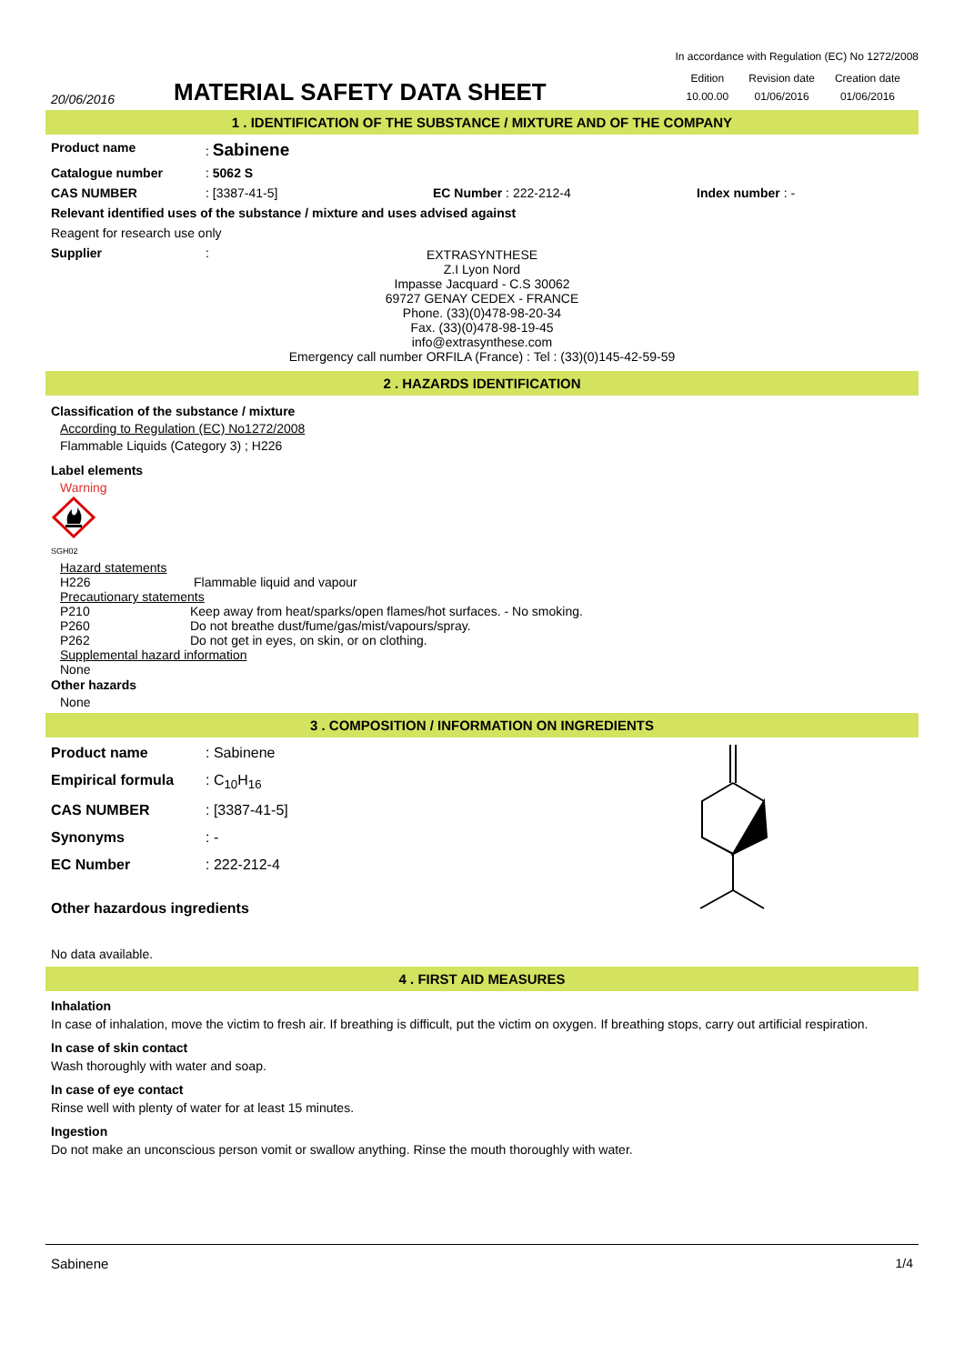20/06/2016
MATERIAL SAFETY DATA SHEET
In accordance with Regulation (EC) No 1272/2008
| Edition | Revision date | Creation date |
| 10.00.00 | 01/06/2016 | 01/06/2016 |
1 . IDENTIFICATION OF THE SUBSTANCE / MIXTURE AND OF THE COMPANY
Product name : Sabinene
Catalogue number : 5062 S
CAS NUMBER : [3387-41-5] EC Number : 222-212-4 Index number : -
Relevant identified uses of the substance / mixture and uses advised against
Reagent for research use only
Supplier :
EXTRASYNTHESE
Z.I Lyon Nord
Impasse Jacquard - C.S 30062
69727 GENAY CEDEX - FRANCE
Phone. (33)(0)478-98-20-34
Fax. (33)(0)478-98-19-45
info@extrasynthese.com
Emergency call number ORFILA (France) : Tel : (33)(0)145-42-59-59
2 . HAZARDS IDENTIFICATION
Classification of the substance / mixture
According to Regulation (EC) No1272/2008
Flammable Liquids (Category 3) ; H226
Label elements
Warning
SGH02
Hazard statements
H226 Flammable liquid and vapour
Precautionary statements
P210 Keep away from heat/sparks/open flames/hot surfaces. - No smoking.
P260 Do not breathe dust/fume/gas/mist/vapours/spray.
P262 Do not get in eyes, on skin, or on clothing.
Supplemental hazard information
None
Other hazards
None
3 . COMPOSITION / INFORMATION ON INGREDIENTS
Product name : Sabinene
Empirical formula : C<sub>10</sub>H<sub>16</sub>
CAS NUMBER : [3387-41-5]
Synonyms : -
EC Number : 222-212-4
Other hazardous ingredients
No data available.
4 . FIRST AID MEASURES
Inhalation
In case of inhalation, move the victim to fresh air. If breathing is difficult, put the victim on oxygen. If breathing stops, carry out artificial respiration.
In case of skin contact
Wash thoroughly with water and soap.
In case of eye contact
Rinse well with plenty of water for at least 15 minutes.
Ingestion
Do not make an unconscious person vomit or swallow anything. Rinse the mouth thoroughly with water.
Sabinene 1/4